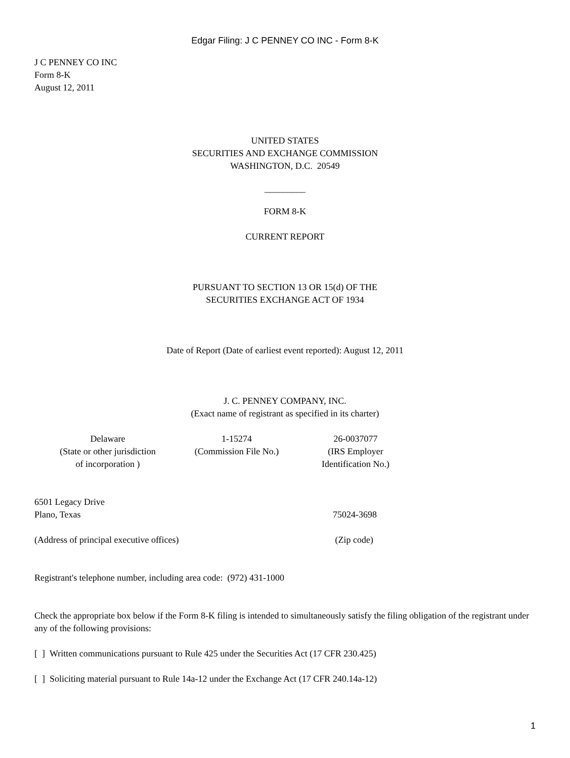Edgar Filing: J C PENNEY CO INC - Form 8-K
J C PENNEY CO INC
Form 8-K
August 12, 2011
UNITED STATES
SECURITIES AND EXCHANGE COMMISSION
WASHINGTON, D.C. 20549
_________
FORM 8-K
CURRENT REPORT
PURSUANT TO SECTION 13 OR 15(d) OF THE
SECURITIES EXCHANGE ACT OF 1934
Date of Report (Date of earliest event reported): August 12, 2011
J. C. PENNEY COMPANY, INC.
(Exact name of registrant as specified in its charter)
| Delaware (State or other jurisdiction of incorporation ) | 1-15274 (Commission File No.) | 26-0037077 (IRS Employer Identification No.) |
| 6501 Legacy Drive Plano, Texas | 75024-3698 |
| (Address of principal executive offices) | (Zip code) |
Registrant's telephone number, including area code: (972) 431-1000
Check the appropriate box below if the Form 8-K filing is intended to simultaneously satisfy the filing obligation of the registrant under any of the following provisions:
[ ] Written communications pursuant to Rule 425 under the Securities Act (17 CFR 230.425)
[ ] Soliciting material pursuant to Rule 14a-12 under the Exchange Act (17 CFR 240.14a-12)
1